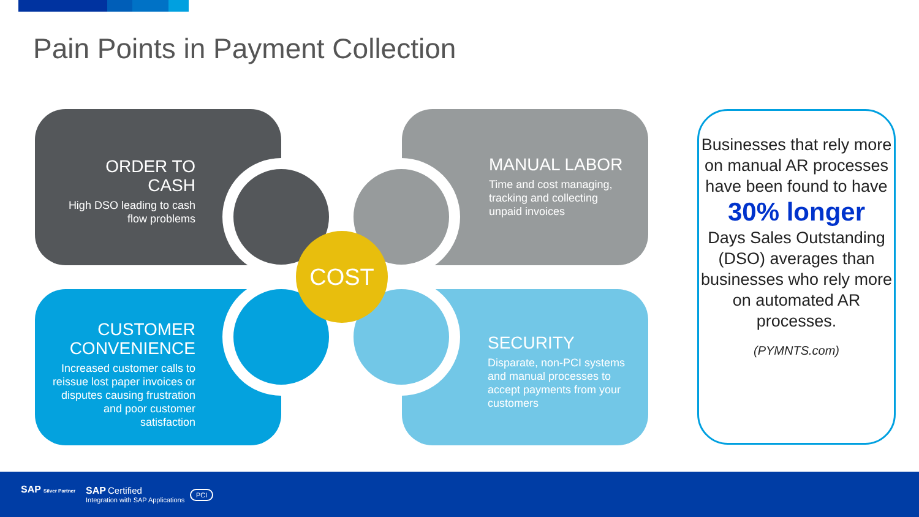Pain Points in Payment Collection
ORDER TO CASH
High DSO leading to cash flow problems
MANUAL LABOR
Time and cost managing, tracking and collecting unpaid invoices
CUSTOMER CONVENIENCE
Increased customer calls to reissue lost paper invoices or disputes causing frustration and poor customer satisfaction
SECURITY
Disparate, non-PCI systems and manual processes to accept payments from your customers
COST
Businesses that rely more on manual AR processes have been found to have
30% longer
Days Sales Outstanding (DSO) averages than businesses who rely more on automated AR processes.
(PYMNTS.com)
SAP Silver Partner SAP Certified
Integration with SAP Applications
PCI